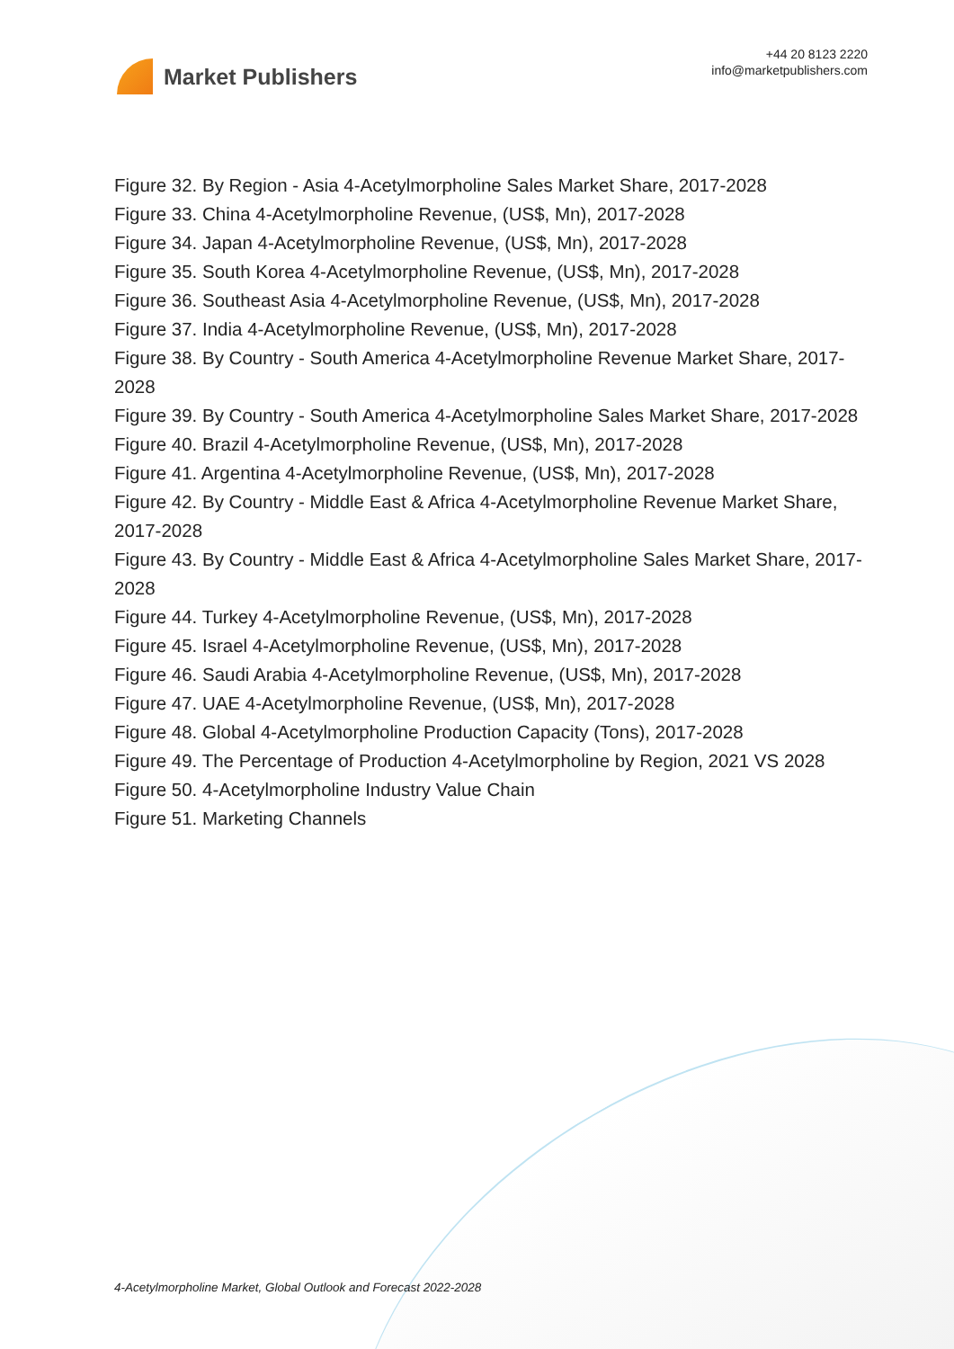Market Publishers
+44 20 8123 2220
info@marketpublishers.com
Figure 32. By Region - Asia 4-Acetylmorpholine Sales Market Share, 2017-2028
Figure 33. China 4-Acetylmorpholine Revenue, (US$, Mn), 2017-2028
Figure 34. Japan 4-Acetylmorpholine Revenue, (US$, Mn), 2017-2028
Figure 35. South Korea 4-Acetylmorpholine Revenue, (US$, Mn), 2017-2028
Figure 36. Southeast Asia 4-Acetylmorpholine Revenue, (US$, Mn), 2017-2028
Figure 37. India 4-Acetylmorpholine Revenue, (US$, Mn), 2017-2028
Figure 38. By Country - South America 4-Acetylmorpholine Revenue Market Share, 2017-2028
Figure 39. By Country - South America 4-Acetylmorpholine Sales Market Share, 2017-2028
Figure 40. Brazil 4-Acetylmorpholine Revenue, (US$, Mn), 2017-2028
Figure 41. Argentina 4-Acetylmorpholine Revenue, (US$, Mn), 2017-2028
Figure 42. By Country - Middle East & Africa 4-Acetylmorpholine Revenue Market Share, 2017-2028
Figure 43. By Country - Middle East & Africa 4-Acetylmorpholine Sales Market Share, 2017-2028
Figure 44. Turkey 4-Acetylmorpholine Revenue, (US$, Mn), 2017-2028
Figure 45. Israel 4-Acetylmorpholine Revenue, (US$, Mn), 2017-2028
Figure 46. Saudi Arabia 4-Acetylmorpholine Revenue, (US$, Mn), 2017-2028
Figure 47. UAE 4-Acetylmorpholine Revenue, (US$, Mn), 2017-2028
Figure 48. Global 4-Acetylmorpholine Production Capacity (Tons), 2017-2028
Figure 49. The Percentage of Production 4-Acetylmorpholine by Region, 2021 VS 2028
Figure 50. 4-Acetylmorpholine Industry Value Chain
Figure 51. Marketing Channels
4-Acetylmorpholine Market, Global Outlook and Forecast 2022-2028